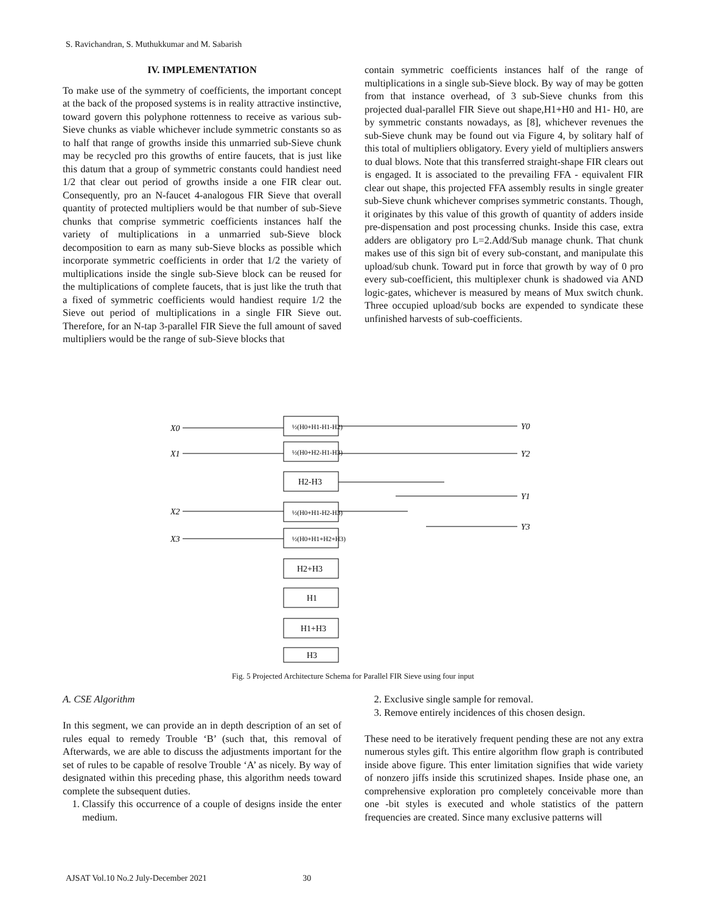S. Ravichandran, S. Muthukkumar and M. Sabarish
IV. IMPLEMENTATION
To make use of the symmetry of coefficients, the important concept at the back of the proposed systems is in reality attractive instinctive, toward govern this polyphone rottenness to receive as various sub-Sieve chunks as viable whichever include symmetric constants so as to half that range of growths inside this unmarried sub-Sieve chunk may be recycled pro this growths of entire faucets, that is just like this datum that a group of symmetric constants could handiest need 1/2 that clear out period of growths inside a one FIR clear out. Consequently, pro an N-faucet 4-analogous FIR Sieve that overall quantity of protected multipliers would be that number of sub-Sieve chunks that comprise symmetric coefficients instances half the variety of multiplications in a unmarried sub-Sieve block decomposition to earn as many sub-Sieve blocks as possible which incorporate symmetric coefficients in order that 1/2 the variety of multiplications inside the single sub-Sieve block can be reused for the multiplications of complete faucets, that is just like the truth that a fixed of symmetric coefficients would handiest require 1/2 the Sieve out period of multiplications in a single FIR Sieve out. Therefore, for an N-tap 3-parallel FIR Sieve the full amount of saved multipliers would be the range of sub-Sieve blocks that
contain symmetric coefficients instances half of the range of multiplications in a single sub-Sieve block. By way of may be gotten from that instance overhead, of 3 sub-Sieve chunks from this projected dual-parallel FIR Sieve out shape,H1+H0 and H1- H0, are by symmetric constants nowadays, as [8], whichever revenues the sub-Sieve chunk may be found out via Figure 4, by solitary half of this total of multipliers obligatory. Every yield of multipliers answers to dual blows. Note that this transferred straight-shape FIR clears out is engaged. It is associated to the prevailing FFA - equivalent FIR clear out shape, this projected FFA assembly results in single greater sub-Sieve chunk whichever comprises symmetric constants. Though, it originates by this value of this growth of quantity of adders inside pre-dispensation and post processing chunks. Inside this case, extra adders are obligatory pro L=2.Add/Sub manage chunk. That chunk makes use of this sign bit of every sub-constant, and manipulate this upload/sub chunk. Toward put in force that growth by way of 0 pro every sub-coefficient, this multiplexer chunk is shadowed via AND logic-gates, whichever is measured by means of Mux switch chunk. Three occupied upload/sub bocks are expended to syndicate these unfinished harvests of sub-coefficients.
X0
X1
X2
X3
Y0
Y2
Y1
Y3
½(H0+H1-H1-H2)
½(H0+H2-H1-H3)
H2-H3
½(H0+H1-H2-H3)
½(H0+H1+H2+H3)
H2+H3
H1
H1+H3
H3
Fig. 5 Projected Architecture Schema for Parallel FIR Sieve using four input
A. CSE Algorithm
In this segment, we can provide an in depth description of an set of rules equal to remedy Trouble ‘B’ (such that, this removal of Afterwards, we are able to discuss the adjustments important for the set of rules to be capable of resolve Trouble ‘A’ as nicely. By way of designated within this preceding phase, this algorithm needs toward complete the subsequent duties.
1. Classify this occurrence of a couple of designs inside the enter medium.
2. Exclusive single sample for removal.
3. Remove entirely incidences of this chosen design.
These need to be iteratively frequent pending these are not any extra numerous styles gift. This entire algorithm flow graph is contributed inside above figure. This enter limitation signifies that wide variety of nonzero jiffs inside this scrutinized shapes. Inside phase one, an comprehensive exploration pro completely conceivable more than one -bit styles is executed and whole statistics of the pattern frequencies are created. Since many exclusive patterns will
AJSAT Vol.10 No.2 July-December 2021 30